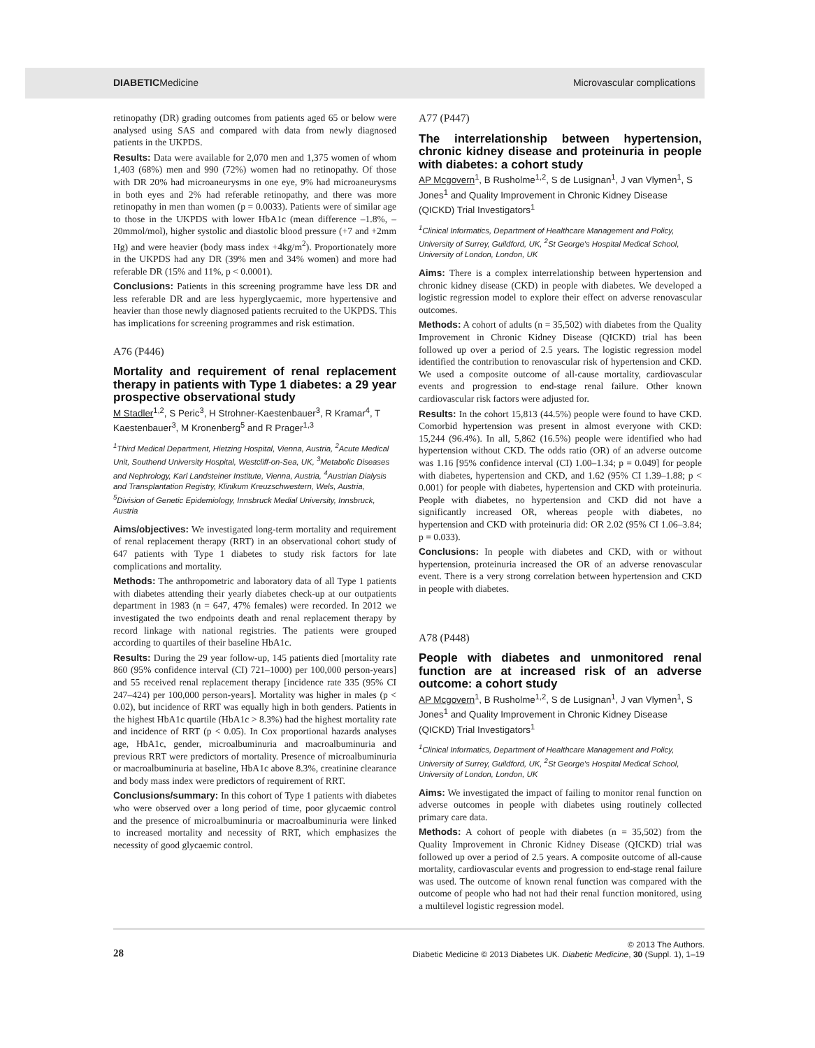DIABETICMedicine Microvascular complications
retinopathy (DR) grading outcomes from patients aged 65 or below were analysed using SAS and compared with data from newly diagnosed patients in the UKPDS.
Results: Data were available for 2,070 men and 1,375 women of whom 1,403 (68%) men and 990 (72%) women had no retinopathy. Of those with DR 20% had microaneurysms in one eye, 9% had microaneurysms in both eyes and 2% had referable retinopathy, and there was more retinopathy in men than women (p = 0.0033). Patients were of similar age to those in the UKPDS with lower HbA1c (mean difference –1.8%, –20mmol/mol), higher systolic and diastolic blood pressure (+7 and +2mm Hg) and were heavier (body mass index +4kg/m<sup>2</sup>). Proportionately more in the UKPDS had any DR (39% men and 34% women) and more had referable DR (15% and 11%, p < 0.0001).
Conclusions: Patients in this screening programme have less DR and less referable DR and are less hyperglycaemic, more hypertensive and heavier than those newly diagnosed patients recruited to the UKPDS. This has implications for screening programmes and risk estimation.
A76 (P446)
Mortality and requirement of renal replacement therapy in patients with Type 1 diabetes: a 29 year prospective observational study
M Stadler<sup>1,2</sup>, S Peric<sup>3</sup>, H Strohner-Kaestenbauer<sup>3</sup>, R Kramar<sup>4</sup>, T Kaestenbauer<sup>3</sup>, M Kronenberg<sup>5</sup> and R Prager<sup>1,3</sup>
<sup>1</sup> Third Medical Department, Hietzing Hospital, Vienna, Austria, <sup>2</sup>Acute Medical Unit, Southend University Hospital, Westcliff-on-Sea, UK, <sup>3</sup>Metabolic Diseases and Nephrology, Karl Landsteiner Institute, Vienna, Austria, <sup>4</sup>Austrian Dialysis and Transplantation Registry, Klinikum Kreuzschwestern, Wels, Austria, <sup>5</sup>Division of Genetic Epidemiology, Innsbruck Medial University, Innsbruck, Austria
Aims/objectives: We investigated long-term mortality and requirement of renal replacement therapy (RRT) in an observational cohort study of 647 patients with Type 1 diabetes to study risk factors for late complications and mortality.
Methods: The anthropometric and laboratory data of all Type 1 patients with diabetes attending their yearly diabetes check-up at our outpatients department in 1983 (n = 647, 47% females) were recorded. In 2012 we investigated the two endpoints death and renal replacement therapy by record linkage with national registries. The patients were grouped according to quartiles of their baseline HbA1c.
Results: During the 29 year follow-up, 145 patients died [mortality rate 860 (95% confidence interval (CI) 721–1000) per 100,000 person-years] and 55 received renal replacement therapy [incidence rate 335 (95% CI 247–424) per 100,000 person-years]. Mortality was higher in males (p < 0.02), but incidence of RRT was equally high in both genders. Patients in the highest HbA1c quartile (HbA1c > 8.3%) had the highest mortality rate and incidence of RRT (p < 0.05). In Cox proportional hazards analyses age, HbA1c, gender, microalbuminuria and macroalbuminuria and previous RRT were predictors of mortality. Presence of microalbuminuria or macroalbuminuria at baseline, HbA1c above 8.3%, creatinine clearance and body mass index were predictors of requirement of RRT.
Conclusions/summary: In this cohort of Type 1 patients with diabetes who were observed over a long period of time, poor glycaemic control and the presence of microalbuminuria or macroalbuminuria were linked to increased mortality and necessity of RRT, which emphasizes the necessity of good glycaemic control.
A77 (P447)
The interrelationship between hypertension, chronic kidney disease and proteinuria in people with diabetes: a cohort study
AP Mcgovern<sup>1</sup>, B Rusholme<sup>1,2</sup>, S de Lusignan<sup>1</sup>, J van Vlymen<sup>1</sup>, S Jones<sup>1</sup> and Quality Improvement in Chronic Kidney Disease (QICKD) Trial Investigators<sup>1</sup>
<sup>1</sup> Clinical Informatics, Department of Healthcare Management and Policy, University of Surrey, Guildford, UK, <sup>2</sup>St George's Hospital Medical School, University of London, London, UK
Aims: There is a complex interrelationship between hypertension and chronic kidney disease (CKD) in people with diabetes. We developed a logistic regression model to explore their effect on adverse renovascular outcomes.
Methods: A cohort of adults (n = 35,502) with diabetes from the Quality Improvement in Chronic Kidney Disease (QICKD) trial has been followed up over a period of 2.5 years. The logistic regression model identified the contribution to renovascular risk of hypertension and CKD. We used a composite outcome of all-cause mortality, cardiovascular events and progression to end-stage renal failure. Other known cardiovascular risk factors were adjusted for.
Results: In the cohort 15,813 (44.5%) people were found to have CKD. Comorbid hypertension was present in almost everyone with CKD: 15,244 (96.4%). In all, 5,862 (16.5%) people were identified who had hypertension without CKD. The odds ratio (OR) of an adverse outcome was 1.16 [95% confidence interval (CI) 1.00–1.34; p = 0.049] for people with diabetes, hypertension and CKD, and 1.62 (95% CI 1.39–1.88; p < 0.001) for people with diabetes, hypertension and CKD with proteinuria. People with diabetes, no hypertension and CKD did not have a significantly increased OR, whereas people with diabetes, no hypertension and CKD with proteinuria did: OR 2.02 (95% CI 1.06–3.84; p = 0.033).
Conclusions: In people with diabetes and CKD, with or without hypertension, proteinuria increased the OR of an adverse renovascular event. There is a very strong correlation between hypertension and CKD in people with diabetes.
A78 (P448)
People with diabetes and unmonitored renal function are at increased risk of an adverse outcome: a cohort study
AP Mcgovern<sup>1</sup>, B Rusholme<sup>1,2</sup>, S de Lusignan<sup>1</sup>, J van Vlymen<sup>1</sup>, S Jones<sup>1</sup> and Quality Improvement in Chronic Kidney Disease (QICKD) Trial Investigators<sup>1</sup>
<sup>1</sup> Clinical Informatics, Department of Healthcare Management and Policy, University of Surrey, Guildford, UK, <sup>2</sup>St George's Hospital Medical School, University of London, London, UK
Aims: We investigated the impact of failing to monitor renal function on adverse outcomes in people with diabetes using routinely collected primary care data.
Methods: A cohort of people with diabetes (n = 35,502) from the Quality Improvement in Chronic Kidney Disease (QICKD) trial was followed up over a period of 2.5 years. A composite outcome of all-cause mortality, cardiovascular events and progression to end-stage renal failure was used. The outcome of known renal function was compared with the outcome of people who had not had their renal function monitored, using a multilevel logistic regression model.
28
© 2013 The Authors.
Diabetic Medicine © 2013 Diabetes UK. Diabetic Medicine, 30 (Suppl. 1), 1–19